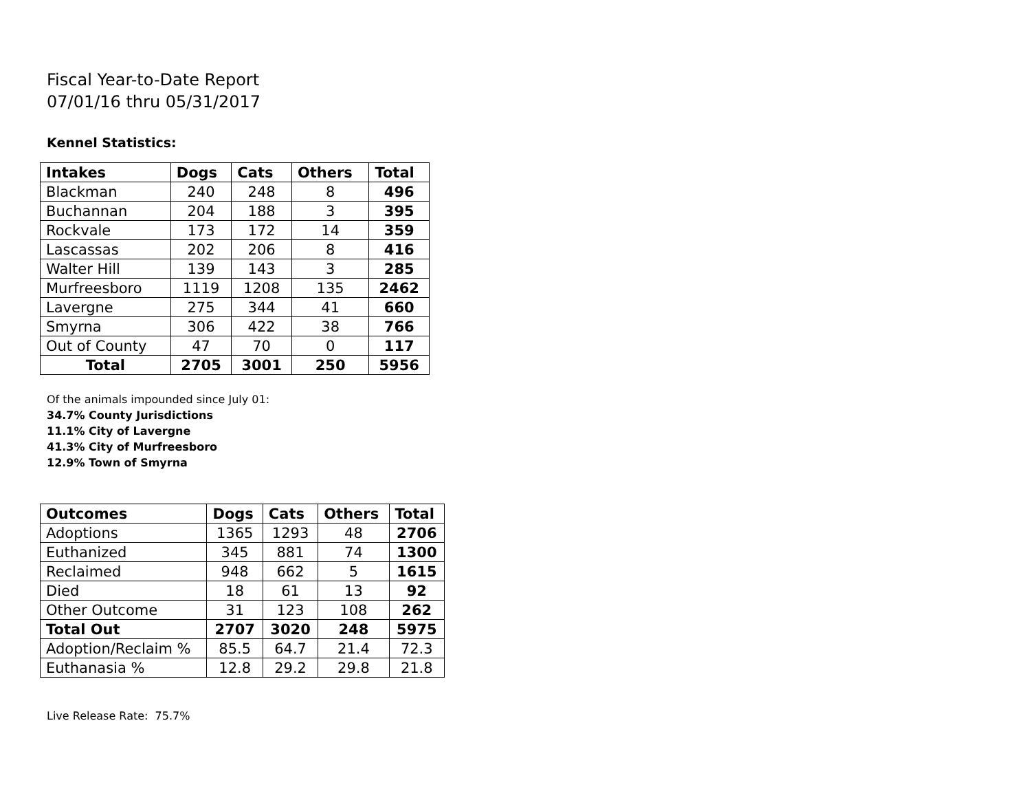Fiscal Year-to-Date Report
07/01/16 thru 05/31/2017
Kennel Statistics:
| Intakes | Dogs | Cats | Others | Total |
| --- | --- | --- | --- | --- |
| Blackman | 240 | 248 | 8 | 496 |
| Buchannan | 204 | 188 | 3 | 395 |
| Rockvale | 173 | 172 | 14 | 359 |
| Lascassas | 202 | 206 | 8 | 416 |
| Walter Hill | 139 | 143 | 3 | 285 |
| Murfreesboro | 1119 | 1208 | 135 | 2462 |
| Lavergne | 275 | 344 | 41 | 660 |
| Smyrna | 306 | 422 | 38 | 766 |
| Out of County | 47 | 70 | 0 | 117 |
| Total | 2705 | 3001 | 250 | 5956 |
Of the animals impounded since July 01:
34.7% County Jurisdictions
11.1% City of Lavergne
41.3% City of Murfreesboro
12.9% Town of Smyrna
| Outcomes | Dogs | Cats | Others | Total |
| --- | --- | --- | --- | --- |
| Adoptions | 1365 | 1293 | 48 | 2706 |
| Euthanized | 345 | 881 | 74 | 1300 |
| Reclaimed | 948 | 662 | 5 | 1615 |
| Died | 18 | 61 | 13 | 92 |
| Other Outcome | 31 | 123 | 108 | 262 |
| Total Out | 2707 | 3020 | 248 | 5975 |
| Adoption/Reclaim % | 85.5 | 64.7 | 21.4 | 72.3 |
| Euthanasia % | 12.8 | 29.2 | 29.8 | 21.8 |
Live Release Rate: 75.7%